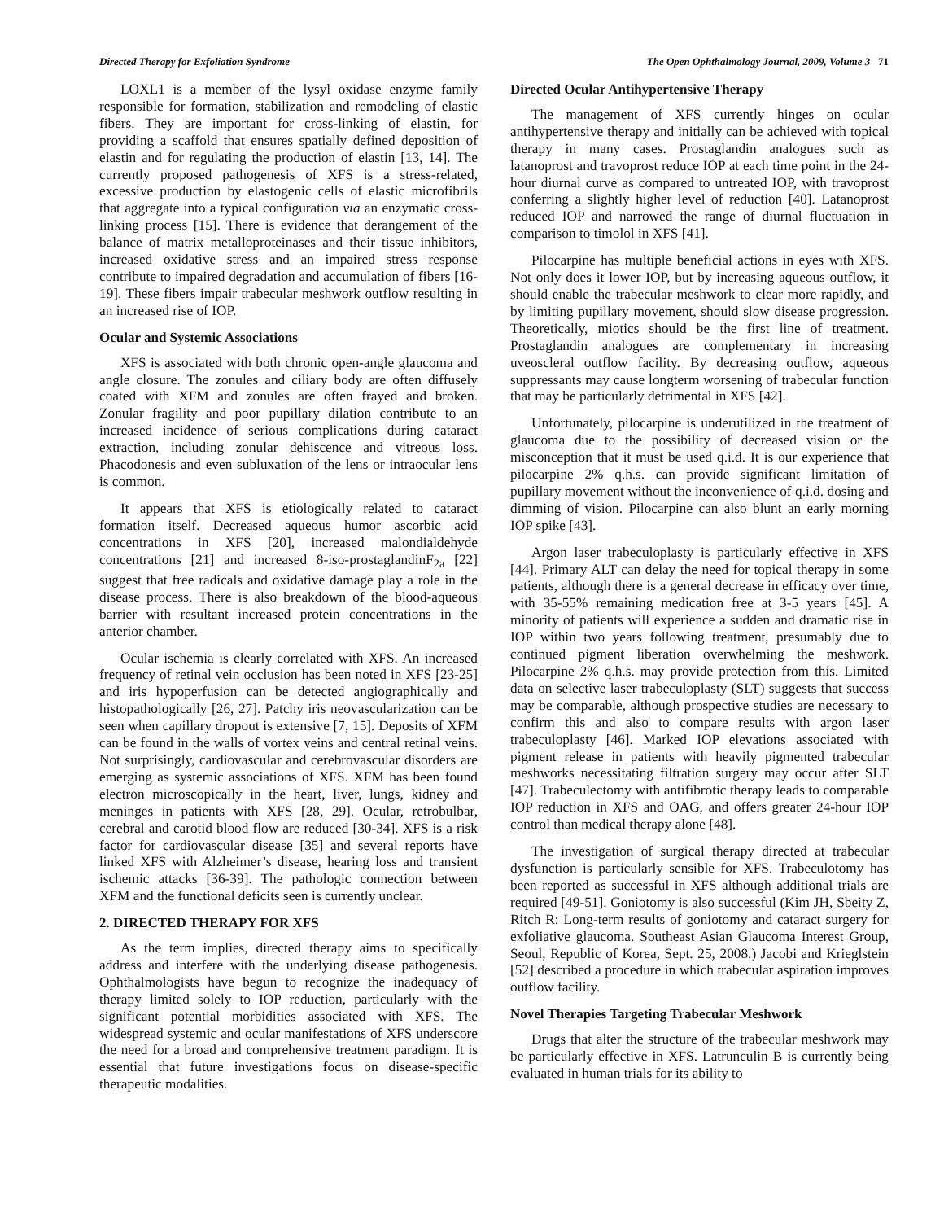Directed Therapy for Exfoliation Syndrome The Open Ophthalmology Journal, 2009, Volume 3 71
LOXL1 is a member of the lysyl oxidase enzyme family responsible for formation, stabilization and remodeling of elastic fibers. They are important for cross-linking of elastin, for providing a scaffold that ensures spatially defined deposition of elastin and for regulating the production of elastin [13, 14]. The currently proposed pathogenesis of XFS is a stress-related, excessive production by elastogenic cells of elastic microfibrils that aggregate into a typical configuration via an enzymatic cross-linking process [15]. There is evidence that derangement of the balance of matrix metalloproteinases and their tissue inhibitors, increased oxidative stress and an impaired stress response contribute to impaired degradation and accumulation of fibers [16-19]. These fibers impair trabecular meshwork outflow resulting in an increased rise of IOP.
Ocular and Systemic Associations
XFS is associated with both chronic open-angle glaucoma and angle closure. The zonules and ciliary body are often diffusely coated with XFM and zonules are often frayed and broken. Zonular fragility and poor pupillary dilation contribute to an increased incidence of serious complications during cataract extraction, including zonular dehiscence and vitreous loss. Phacodonesis and even subluxation of the lens or intraocular lens is common.
It appears that XFS is etiologically related to cataract formation itself. Decreased aqueous humor ascorbic acid concentrations in XFS [20], increased malondialdehyde concentrations [21] and increased 8-iso-prostaglandinF<sub>2a</sub> [22] suggest that free radicals and oxidative damage play a role in the disease process. There is also breakdown of the blood-aqueous barrier with resultant increased protein concentrations in the anterior chamber.
Ocular ischemia is clearly correlated with XFS. An increased frequency of retinal vein occlusion has been noted in XFS [23-25] and iris hypoperfusion can be detected angiographically and histopathologically [26, 27]. Patchy iris neovascularization can be seen when capillary dropout is extensive [7, 15]. Deposits of XFM can be found in the walls of vortex veins and central retinal veins. Not surprisingly, cardiovascular and cerebrovascular disorders are emerging as systemic associations of XFS. XFM has been found electron microscopically in the heart, liver, lungs, kidney and meninges in patients with XFS [28, 29]. Ocular, retrobulbar, cerebral and carotid blood flow are reduced [30-34]. XFS is a risk factor for cardiovascular disease [35] and several reports have linked XFS with Alzheimer’s disease, hearing loss and transient ischemic attacks [36-39]. The pathologic connection between XFM and the functional deficits seen is currently unclear.
2. DIRECTED THERAPY FOR XFS
As the term implies, directed therapy aims to specifically address and interfere with the underlying disease pathogenesis. Ophthalmologists have begun to recognize the inadequacy of therapy limited solely to IOP reduction, particularly with the significant potential morbidities associated with XFS. The widespread systemic and ocular manifestations of XFS underscore the need for a broad and comprehensive treatment paradigm. It is essential that future investigations focus on disease-specific therapeutic modalities.
Directed Ocular Antihypertensive Therapy
The management of XFS currently hinges on ocular antihypertensive therapy and initially can be achieved with topical therapy in many cases. Prostaglandin analogues such as latanoprost and travoprost reduce IOP at each time point in the 24-hour diurnal curve as compared to untreated IOP, with travoprost conferring a slightly higher level of reduction [40]. Latanoprost reduced IOP and narrowed the range of diurnal fluctuation in comparison to timolol in XFS [41].
Pilocarpine has multiple beneficial actions in eyes with XFS. Not only does it lower IOP, but by increasing aqueous outflow, it should enable the trabecular meshwork to clear more rapidly, and by limiting pupillary movement, should slow disease progression. Theoretically, miotics should be the first line of treatment. Prostaglandin analogues are complementary in increasing uveoscleral outflow facility. By decreasing outflow, aqueous suppressants may cause longterm worsening of trabecular function that may be particularly detrimental in XFS [42].
Unfortunately, pilocarpine is underutilized in the treatment of glaucoma due to the possibility of decreased vision or the misconception that it must be used q.i.d. It is our experience that pilocarpine 2% q.h.s. can provide significant limitation of pupillary movement without the inconvenience of q.i.d. dosing and dimming of vision. Pilocarpine can also blunt an early morning IOP spike [43].
Argon laser trabeculoplasty is particularly effective in XFS [44]. Primary ALT can delay the need for topical therapy in some patients, although there is a general decrease in efficacy over time, with 35-55% remaining medication free at 3-5 years [45]. A minority of patients will experience a sudden and dramatic rise in IOP within two years following treatment, presumably due to continued pigment liberation overwhelming the meshwork. Pilocarpine 2% q.h.s. may provide protection from this. Limited data on selective laser trabeculoplasty (SLT) suggests that success may be comparable, although prospective studies are necessary to confirm this and also to compare results with argon laser trabeculoplasty [46]. Marked IOP elevations associated with pigment release in patients with heavily pigmented trabecular meshworks necessitating filtration surgery may occur after SLT [47]. Trabeculectomy with antifibrotic therapy leads to comparable IOP reduction in XFS and OAG, and offers greater 24-hour IOP control than medical therapy alone [48].
The investigation of surgical therapy directed at trabecular dysfunction is particularly sensible for XFS. Trabeculotomy has been reported as successful in XFS although additional trials are required [49-51]. Goniotomy is also successful (Kim JH, Sbeity Z, Ritch R: Long-term results of goniotomy and cataract surgery for exfoliative glaucoma. Southeast Asian Glaucoma Interest Group, Seoul, Republic of Korea, Sept. 25, 2008.) Jacobi and Krieglstein [52] described a procedure in which trabecular aspiration improves outflow facility.
Novel Therapies Targeting Trabecular Meshwork
Drugs that alter the structure of the trabecular meshwork may be particularly effective in XFS. Latrunculin B is currently being evaluated in human trials for its ability to